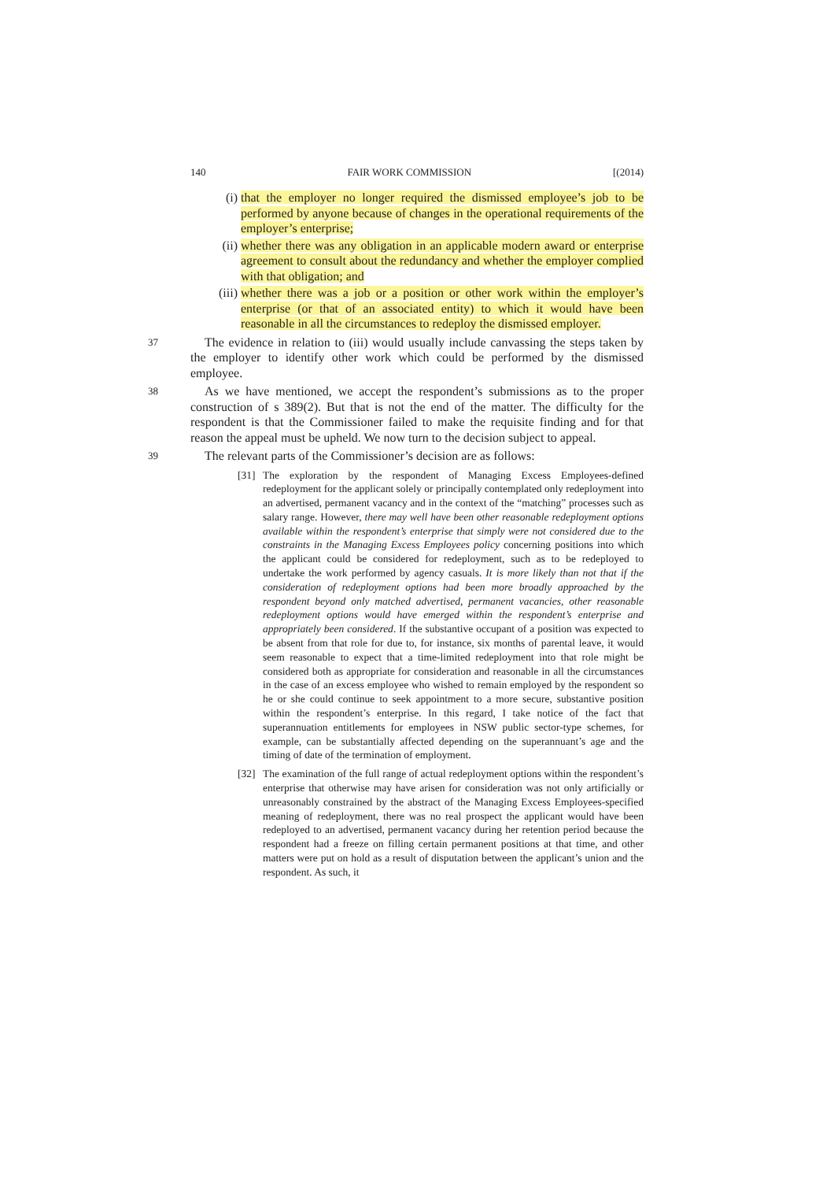140 FAIR WORK COMMISSION [(2014)
(i) that the employer no longer required the dismissed employee’s job to be performed by anyone because of changes in the operational requirements of the employer’s enterprise;
(ii) whether there was any obligation in an applicable modern award or enterprise agreement to consult about the redundancy and whether the employer complied with that obligation; and
(iii) whether there was a job or a position or other work within the employer’s enterprise (or that of an associated entity) to which it would have been reasonable in all the circumstances to redeploy the dismissed employer.
37 The evidence in relation to (iii) would usually include canvassing the steps taken by the employer to identify other work which could be performed by the dismissed employee.
38 As we have mentioned, we accept the respondent’s submissions as to the proper construction of s 389(2). But that is not the end of the matter. The difficulty for the respondent is that the Commissioner failed to make the requisite finding and for that reason the appeal must be upheld. We now turn to the decision subject to appeal.
39 The relevant parts of the Commissioner’s decision are as follows:
[31] The exploration by the respondent of Managing Excess Employees-defined redeployment for the applicant solely or principally contemplated only redeployment into an advertised, permanent vacancy and in the context of the “matching” processes such as salary range. However, there may well have been other reasonable redeployment options available within the respondent’s enterprise that simply were not considered due to the constraints in the Managing Excess Employees policy concerning positions into which the applicant could be considered for redeployment, such as to be redeployed to undertake the work performed by agency casuals. It is more likely than not that if the consideration of redeployment options had been more broadly approached by the respondent beyond only matched advertised, permanent vacancies, other reasonable redeployment options would have emerged within the respondent’s enterprise and appropriately been considered. If the substantive occupant of a position was expected to be absent from that role for due to, for instance, six months of parental leave, it would seem reasonable to expect that a time-limited redeployment into that role might be considered both as appropriate for consideration and reasonable in all the circumstances in the case of an excess employee who wished to remain employed by the respondent so he or she could continue to seek appointment to a more secure, substantive position within the respondent’s enterprise. In this regard, I take notice of the fact that superannuation entitlements for employees in NSW public sector-type schemes, for example, can be substantially affected depending on the superannuant’s age and the timing of date of the termination of employment.
[32] The examination of the full range of actual redeployment options within the respondent’s enterprise that otherwise may have arisen for consideration was not only artificially or unreasonably constrained by the abstract of the Managing Excess Employees-specified meaning of redeployment, there was no real prospect the applicant would have been redeployed to an advertised, permanent vacancy during her retention period because the respondent had a freeze on filling certain permanent positions at that time, and other matters were put on hold as a result of disputation between the applicant’s union and the respondent. As such, it